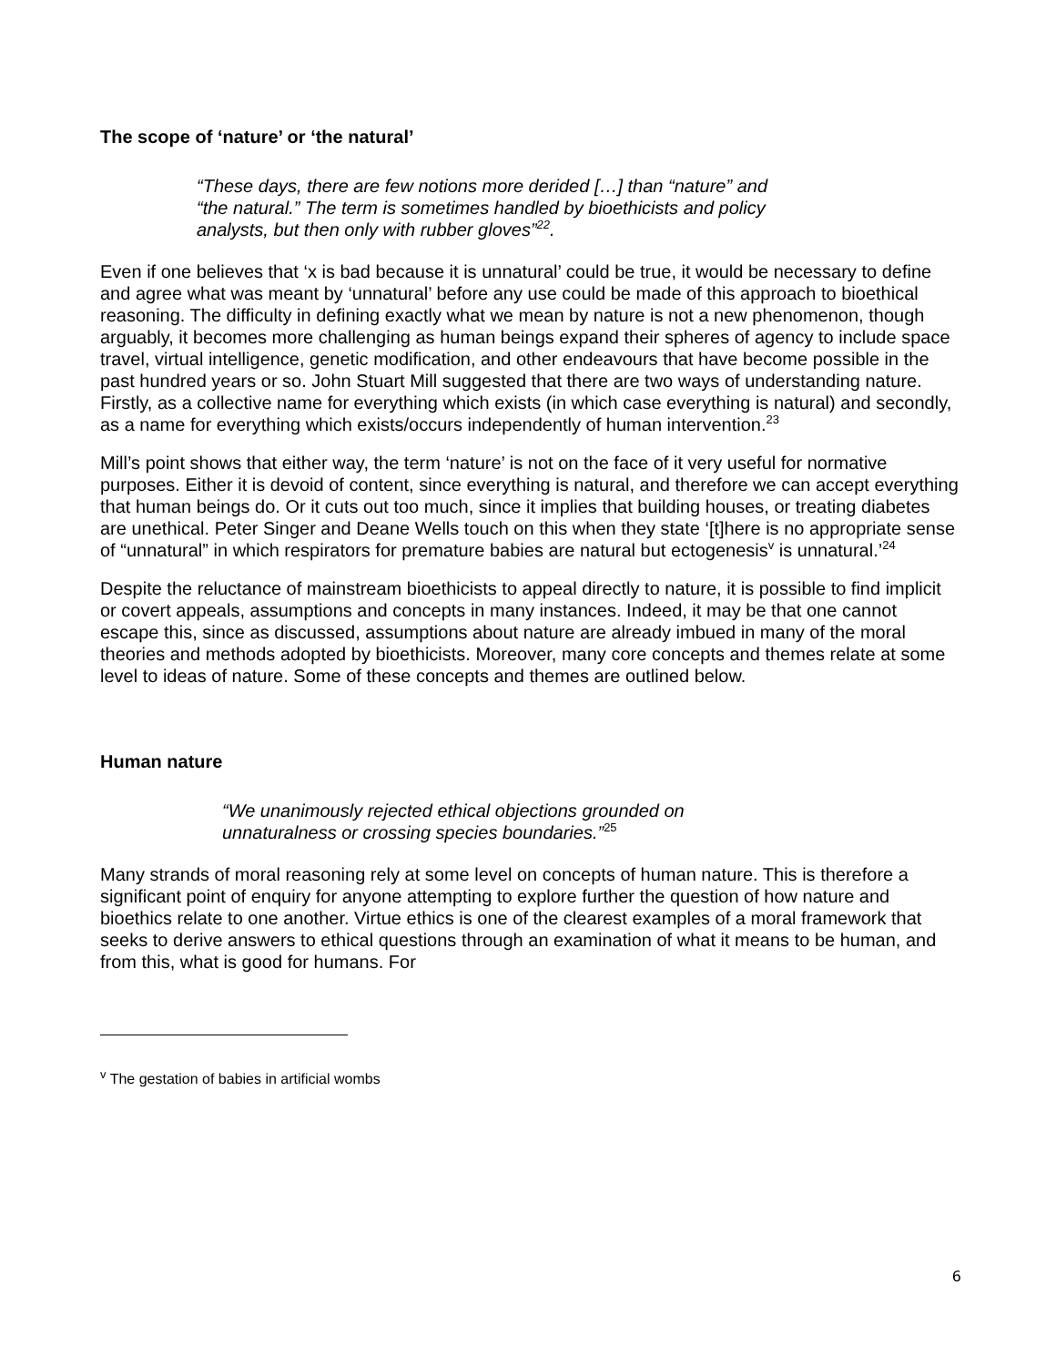The scope of ‘nature’ or ‘the natural’
“These days, there are few notions more derided […] than “nature” and “the natural.” The term is sometimes handled by bioethicists and policy analysts, but then only with rubber gloves”<sup>22</sup>.
Even if one believes that ‘x is bad because it is unnatural’ could be true, it would be necessary to define and agree what was meant by ‘unnatural’ before any use could be made of this approach to bioethical reasoning. The difficulty in defining exactly what we mean by nature is not a new phenomenon, though arguably, it becomes more challenging as human beings expand their spheres of agency to include space travel, virtual intelligence, genetic modification, and other endeavours that have become possible in the past hundred years or so. John Stuart Mill suggested that there are two ways of understanding nature. Firstly, as a collective name for everything which exists (in which case everything is natural) and secondly, as a name for everything which exists/occurs independently of human intervention.<sup>23</sup>
Mill’s point shows that either way, the term ‘nature’ is not on the face of it very useful for normative purposes. Either it is devoid of content, since everything is natural, and therefore we can accept everything that human beings do. Or it cuts out too much, since it implies that building houses, or treating diabetes are unethical. Peter Singer and Deane Wells touch on this when they state ‘[t]here is no appropriate sense of “unnatural” in which respirators for premature babies are natural but ectogenesis<sup>v</sup> is unnatural.’<sup>24</sup>
Despite the reluctance of mainstream bioethicists to appeal directly to nature, it is possible to find implicit or covert appeals, assumptions and concepts in many instances. Indeed, it may be that one cannot escape this, since as discussed, assumptions about nature are already imbued in many of the moral theories and methods adopted by bioethicists. Moreover, many core concepts and themes relate at some level to ideas of nature. Some of these concepts and themes are outlined below.
Human nature
“We unanimously rejected ethical objections grounded on unnaturalness or crossing species boundaries.”<sup>25</sup>
Many strands of moral reasoning rely at some level on concepts of human nature. This is therefore a significant point of enquiry for anyone attempting to explore further the question of how nature and bioethics relate to one another. Virtue ethics is one of the clearest examples of a moral framework that seeks to derive answers to ethical questions through an examination of what it means to be human, and from this, what is good for humans. For
<sup>v</sup> The gestation of babies in artificial wombs
6